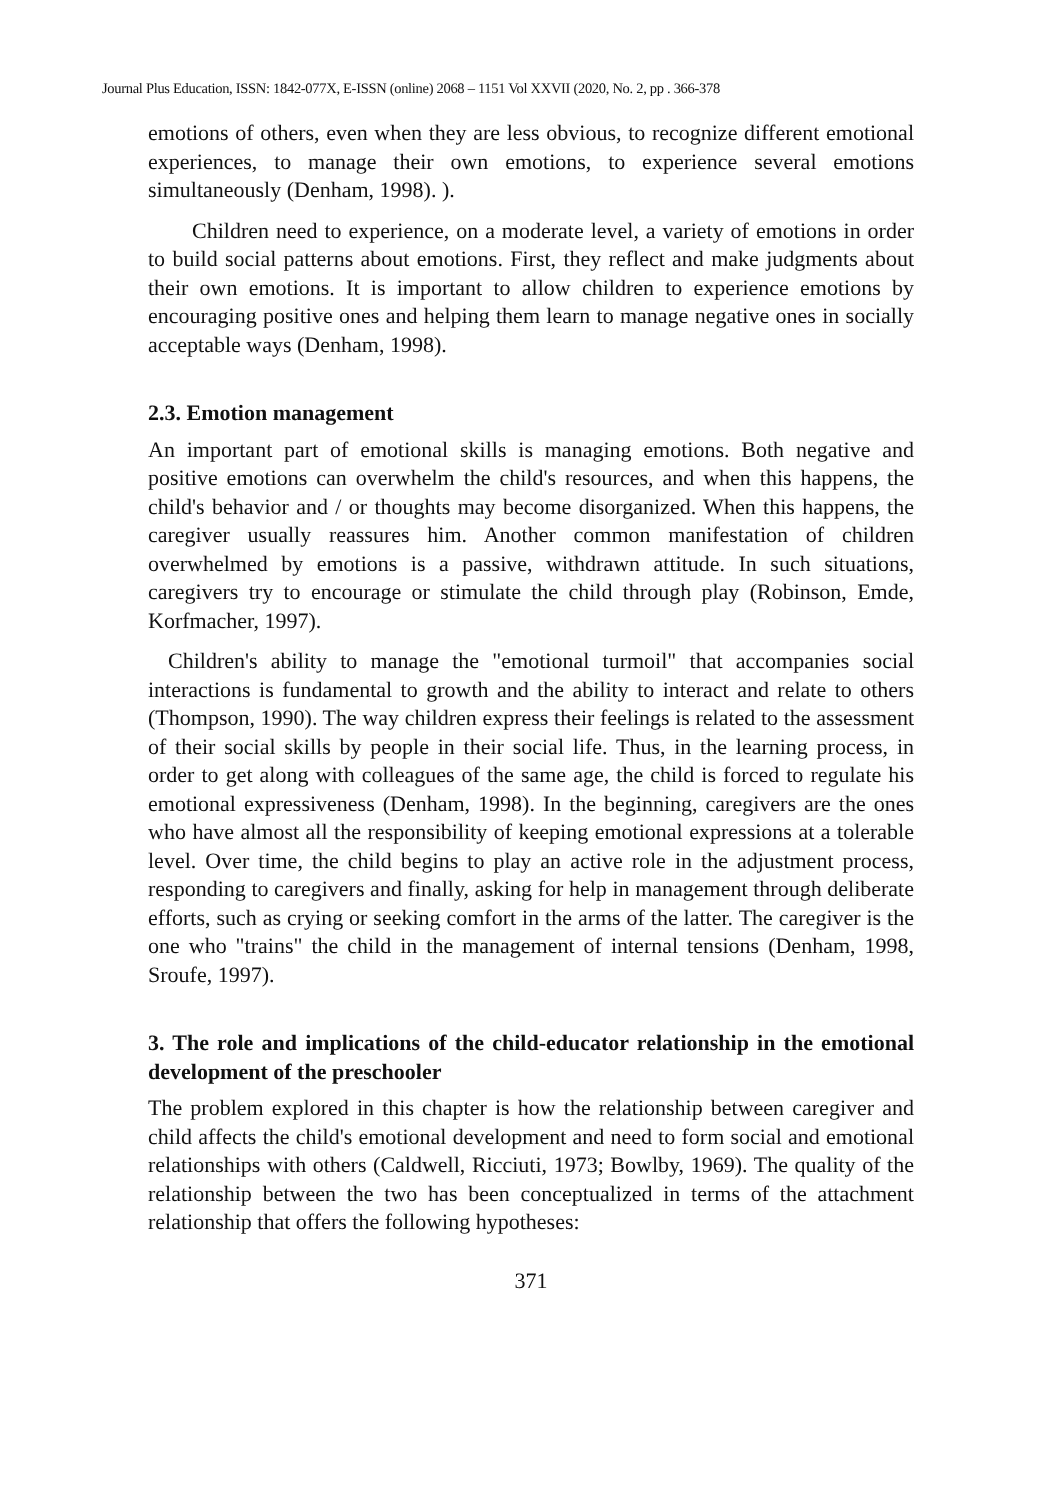Journal Plus Education, ISSN: 1842-077X, E-ISSN (online) 2068 – 1151 Vol XXVII (2020, No. 2, pp . 366-378
emotions of others, even when they are less obvious, to recognize different emotional experiences, to manage their own emotions, to experience several emotions simultaneously (Denham, 1998). ).
Children need to experience, on a moderate level, a variety of emotions in order to build social patterns about emotions. First, they reflect and make judgments about their own emotions. It is important to allow children to experience emotions by encouraging positive ones and helping them learn to manage negative ones in socially acceptable ways (Denham, 1998).
2.3. Emotion management
An important part of emotional skills is managing emotions. Both negative and positive emotions can overwhelm the child's resources, and when this happens, the child's behavior and / or thoughts may become disorganized. When this happens, the caregiver usually reassures him. Another common manifestation of children overwhelmed by emotions is a passive, withdrawn attitude. In such situations, caregivers try to encourage or stimulate the child through play (Robinson, Emde, Korfmacher, 1997).
Children's ability to manage the "emotional turmoil" that accompanies social interactions is fundamental to growth and the ability to interact and relate to others (Thompson, 1990). The way children express their feelings is related to the assessment of their social skills by people in their social life. Thus, in the learning process, in order to get along with colleagues of the same age, the child is forced to regulate his emotional expressiveness (Denham, 1998). In the beginning, caregivers are the ones who have almost all the responsibility of keeping emotional expressions at a tolerable level. Over time, the child begins to play an active role in the adjustment process, responding to caregivers and finally, asking for help in management through deliberate efforts, such as crying or seeking comfort in the arms of the latter. The caregiver is the one who "trains" the child in the management of internal tensions (Denham, 1998, Sroufe, 1997).
3. The role and implications of the child-educator relationship in the emotional development of the preschooler
The problem explored in this chapter is how the relationship between caregiver and child affects the child's emotional development and need to form social and emotional relationships with others (Caldwell, Ricciuti, 1973; Bowlby, 1969). The quality of the relationship between the two has been conceptualized in terms of the attachment relationship that offers the following hypotheses:
371